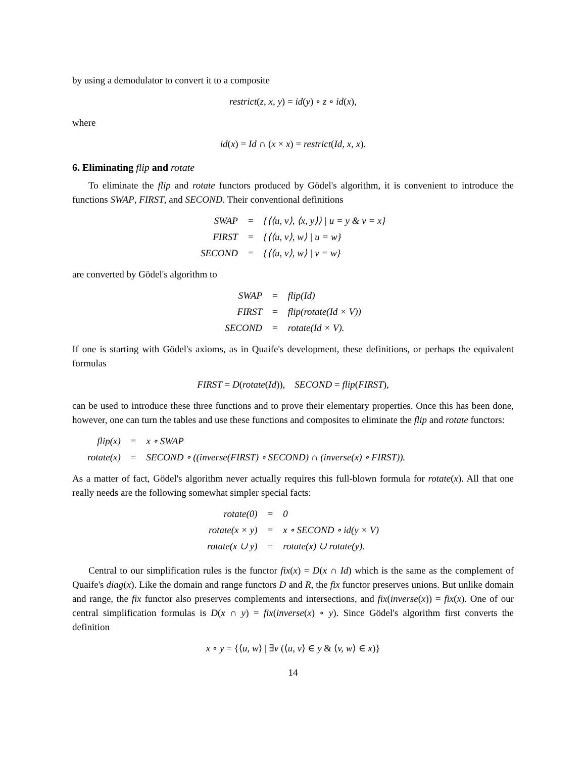by using a demodulator to convert it to a composite
restrict(z, x, y) = id(y) ∘ z ∘ id(x),
where
id(x) = Id ∩ (x × x) = restrict(Id, x, x).
6. Eliminating flip and rotate
To eliminate the flip and rotate functors produced by Gödel's algorithm, it is convenient to introduce the functions SWAP, FIRST, and SECOND. Their conventional definitions
| SWAP | = | {⟨⟨u, v⟩, ⟨x, y⟩⟩ / u = y & v = x} |
| FIRST | = | {⟨⟨u, v⟩, w⟩ / u = w} |
| SECOND | = | {⟨⟨u, v⟩, w⟩ / v = w} |
are converted by Gödel's algorithm to
| SWAP | = | flip(Id) |
| FIRST | = | flip(rotate(Id × V)) |
| SECOND | = | rotate(Id × V). |
If one is starting with Gödel's axioms, as in Quaife's development, these definitions, or perhaps the equivalent formulas
FIRST = D(rotate(Id)), SECOND = flip(FIRST),
can be used to introduce these three functions and to prove their elementary properties. Once this has been done, however, one can turn the tables and use these functions and composites to eliminate the flip and rotate functors:
| flip(x) | = | x ∘ SWAP |
| rotate(x) | = | SECOND ∘ ((inverse(FIRST) ∘ SECOND) ∩ (inverse(x) ∘ FIRST)). |
As a matter of fact, Gödel's algorithm never actually requires this full-blown formula for rotate(x). All that one really needs are the following somewhat simpler special facts:
| rotate(0) | = | 0 |
| rotate(x × y) | = | x ∘ SECOND ∘ id(y × V) |
| rotate(x ∪ y) | = | rotate(x) ∪ rotate(y). |
Central to our simplification rules is the functor fix(x) = D(x ∩ Id) which is the same as the complement of Quaife's diag(x). Like the domain and range functors D and R, the fix functor preserves unions. But unlike domain and range, the fix functor also preserves complements and intersections, and fix(inverse(x)) = fix(x). One of our central simplification formulas is D(x ∩ y) = fix(inverse(x) ∘ y). Since Gödel's algorithm first converts the definition
x ∘ y = {⟨u, w⟩ | ∃v (⟨u, v⟩ ∈ y & ⟨v, w⟩ ∈ x)}
14